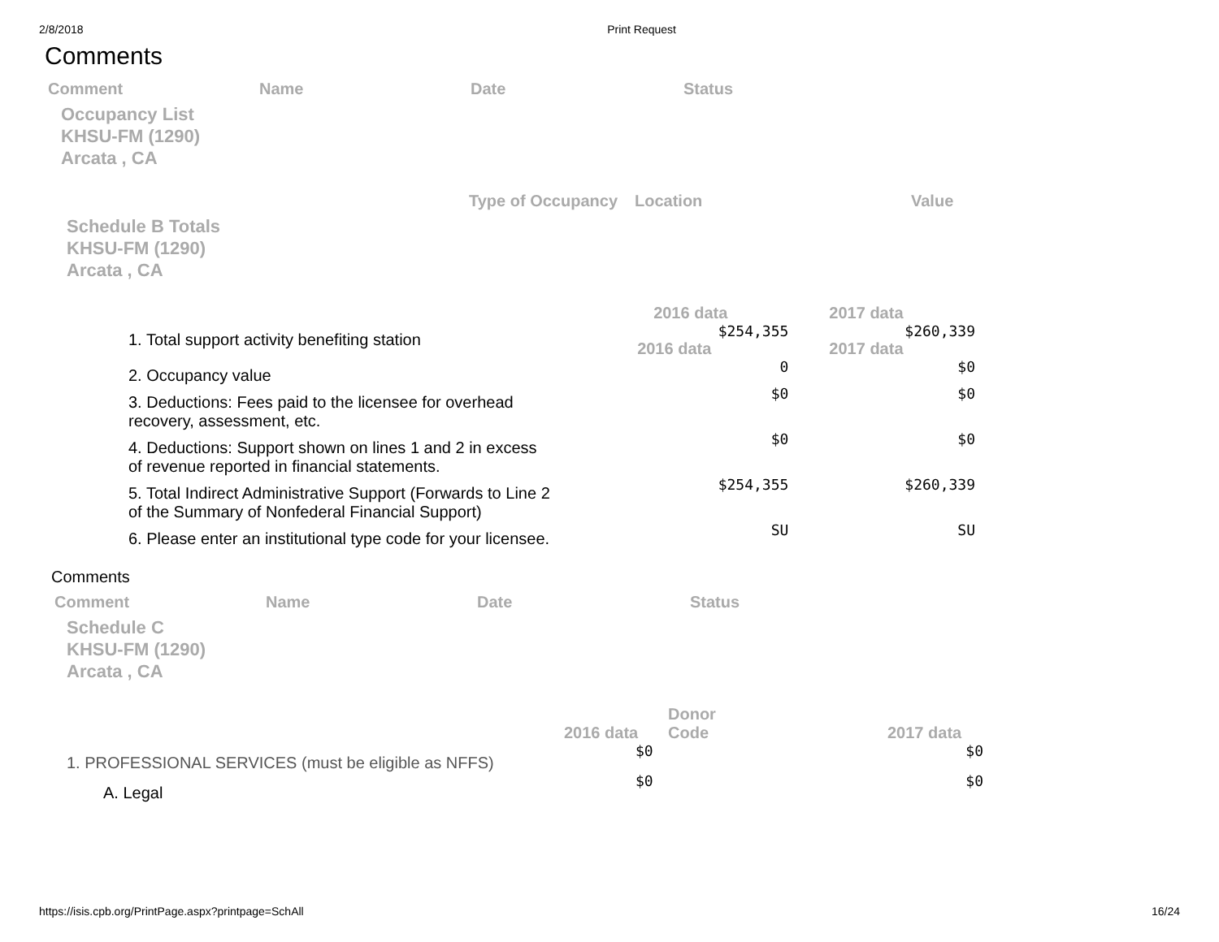2/8/2018 Print Request
Comments
| Comment | Name | Date | Status |
| --- | --- | --- | --- |
Occupancy List
KHSU-FM (1290)
Arcata , CA
| Type of Occupancy | Location | Value |
| --- | --- | --- |
Schedule B Totals
KHSU-FM (1290)
Arcata , CA
| | 2016 data | 2017 data |
| 1. Total support activity benefiting station | $254,355 2016 data | $260,339 2017 data |
| 2. Occupancy value | 0 | $0 |
| 3. Deductions: Fees paid to the licensee for overhead recovery, assessment, etc. | $0 | $0 |
| 4. Deductions: Support shown on lines 1 and 2 in excess of revenue reported in financial statements. | $0 | $0 |
| 5. Total Indirect Administrative Support (Forwards to Line 2 of the Summary of Nonfederal Financial Support) | $254,355 | $260,339 |
| 6. Please enter an institutional type code for your licensee. | SU | SU |
Comments
| Comment | Name | Date | Status |
| --- | --- | --- | --- |
Schedule C
KHSU-FM (1290)
Arcata , CA
| | 2016 data | Donor Code | 2017 data |
| 1. PROFESSIONAL SERVICES (must be eligible as NFFS) | $0 | | $0 |
| A. Legal | $0 | | $0 |
https://isis.cpb.org/PrintPage.aspx?printpage=SchAll 16/24